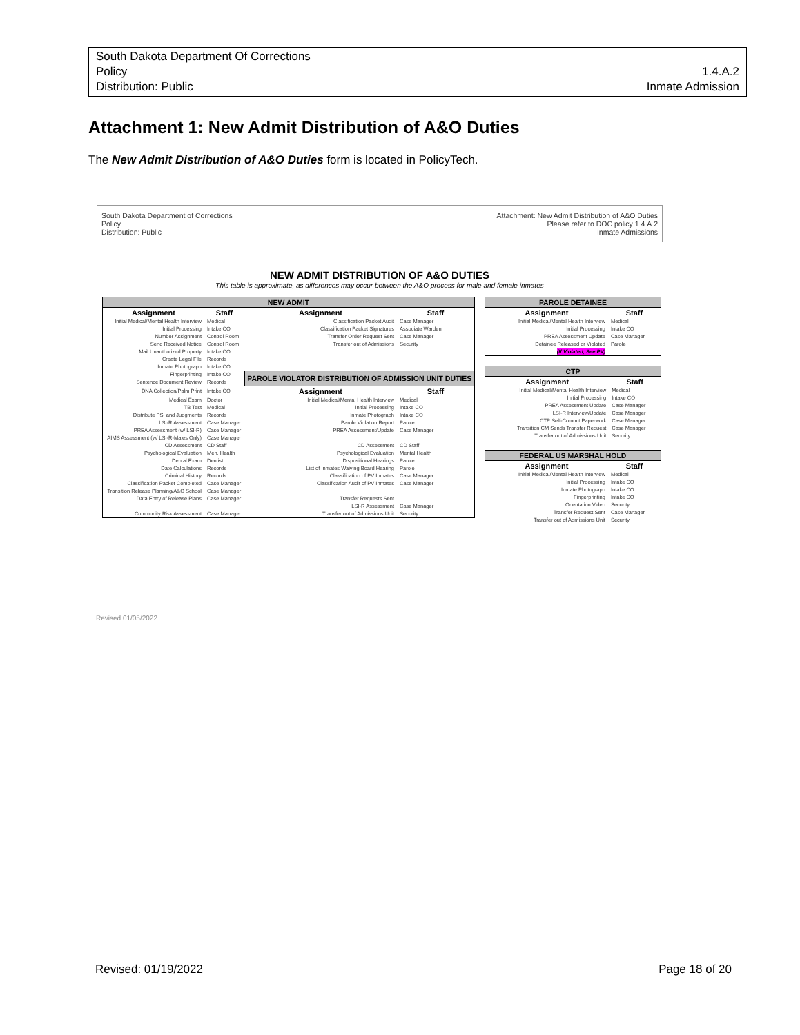South Dakota Department Of Corrections
Policy 1.4.A.2
Distribution: Public Inmate Admission
Attachment 1: New Admit Distribution of A&O Duties
The New Admit Distribution of A&O Duties form is located in PolicyTech.
South Dakota Department of Corrections
Policy
Distribution: Public
Attachment: New Admit Distribution of A&O Duties
Please refer to DOC policy 1.4.A.2
Inmate Admissions
NEW ADMIT DISTRIBUTION OF A&O DUTIES
This table is approximate, as differences may occur between the A&O process for male and female inmates
| NEW ADMIT | | | |
| --- | --- | --- | --- |
| Assignment | Staff | Assignment | Staff |
| Initial Medical/Mental Health Interview | Medical | Classification Packet Audit | Case Manager |
| Initial Processing | Intake CO | Classification Packet Signatures | Associate Warden |
| Number Assignment | Control Room | Transfer Order Request Sent | Case Manager |
| Send Received Notice | Control Room | Transfer out of Admissions | Security |
| Mail Unauthorized Property | Intake CO | | |
| Create Legal File | Records | | |
| Inmate Photograph | Intake CO | | |
| Fingerprinting | Intake CO | PAROLE VIOLATOR DISTRIBUTION OF ADMISSION UNIT DUTIES | |
| Sentence Document Review | Records | | |
| DNA Collection/Palm Print | Intake CO | Assignment | Staff |
| Medical Exam | Doctor | Initial Medical/Mental Health Interview | Medical |
| TB Test | Medical | Initial Processing | Intake CO |
| Distribute PSI and Judgments | Records | Inmate Photograph | Intake CO |
| LSI-R Assessment | Case Manager | Parole Violation Report | Parole |
| PREA Assessment (w/ LSI-R) | Case Manager | PREA Assessment/Update | Case Manager |
| AIMS Assessment (w/ LSI-R-Males Only) | Case Manager | | |
| CD Assessment | CD Staff | CD Assessment | CD Staff |
| Psychological Evaluation | Men. Health | Psychological Evaluation | Mental Health |
| Dental Exam | Dentist | Dispositional Hearings | Parole |
| Date Calculations | Records | List of Inmates Waiving Board Hearing | Parole |
| Criminal History | Records | Classification of PV Inmates | Case Manager |
| Classification Packet Completed | Case Manager | Classification Audit of PV Inmates | Case Manager |
| Transition Release Planning/A&O School | Case Manager | | |
| Data Entry of Release Plans | Case Manager | Transfer Requests Sent | |
| | | LSI-R Assessment | Case Manager |
| Community Risk Assessment | Case Manager | Transfer out of Admissions Unit | Security |
| PAROLE DETAINEE | |
| --- | --- |
| Assignment | Staff |
| Initial Medical/Mental Health Interview | Medical |
| Initial Processing | Intake CO |
| PREA Assessment Update | Case Manager |
| Detainee Released or Violated | Parole |
| (If Violated, See PV) | |
| CTP | |
| --- | --- |
| Assignment | Staff |
| Initial Medical/Mental Health Interview | Medical |
| Initial Processing | Intake CO |
| PREA Assessment Update | Case Manager |
| LSI-R Interview/Update | Case Manager |
| CTP Self-Commit Paperwork | Case Manager |
| Transition CM Sends Transfer Request | Case Manager |
| Transfer out of Admissions Unit | Security |
| FEDERAL US MARSHAL HOLD | |
| --- | --- |
| Assignment | Staff |
| Initial Medical/Mental Health Interview | Medical |
| Initial Processing | Intake CO |
| Inmate Photograph | Intake CO |
| Fingerprinting | Intake CO |
| Orientation Video | Security |
| Transfer Request Sent | Case Manager |
| Transfer out of Admissions Unit | Security |
Revised 01/05/2022
Revised: 01/19/2022 Page 18 of 20